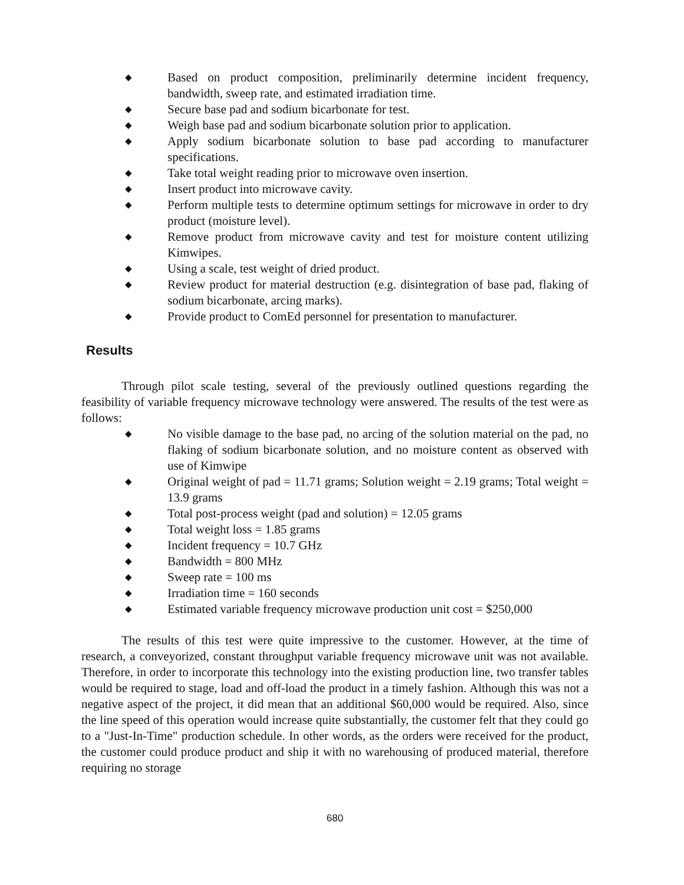◆ Based on product composition, preliminarily determine incident frequency, bandwidth, sweep rate, and estimated irradiation time.
◆ Secure base pad and sodium bicarbonate for test.
◆ Weigh base pad and sodium bicarbonate solution prior to application.
◆ Apply sodium bicarbonate solution to base pad according to manufacturer specifications.
◆ Take total weight reading prior to microwave oven insertion.
◆ Insert product into microwave cavity.
◆ Perform multiple tests to determine optimum settings for microwave in order to dry product (moisture level).
◆ Remove product from microwave cavity and test for moisture content utilizing Kimwipes.
◆ Using a scale, test weight of dried product.
◆ Review product for material destruction (e.g. disintegration of base pad, flaking of sodium bicarbonate, arcing marks).
◆ Provide product to ComEd personnel for presentation to manufacturer.
Results
Through pilot scale testing, several of the previously outlined questions regarding the feasibility of variable frequency microwave technology were answered. The results of the test were as follows:
◆ No visible damage to the base pad, no arcing of the solution material on the pad, no flaking of sodium bicarbonate solution, and no moisture content as observed with use of Kimwipe
◆ Original weight of pad = 11.71 grams; Solution weight = 2.19 grams; Total weight = 13.9 grams
◆ Total post-process weight (pad and solution) = 12.05 grams
◆ Total weight loss = 1.85 grams
◆ Incident frequency = 10.7 GHz
◆ Bandwidth = 800 MHz
◆ Sweep rate = 100 ms
◆ Irradiation time = 160 seconds
◆ Estimated variable frequency microwave production unit cost = $250,000
The results of this test were quite impressive to the customer. However, at the time of research, a conveyorized, constant throughput variable frequency microwave unit was not available. Therefore, in order to incorporate this technology into the existing production line, two transfer tables would be required to stage, load and off-load the product in a timely fashion. Although this was not a negative aspect of the project, it did mean that an additional $60,000 would be required. Also, since the line speed of this operation would increase quite substantially, the customer felt that they could go to a "Just-In-Time" production schedule. In other words, as the orders were received for the product, the customer could produce product and ship it with no warehousing of produced material, therefore requiring no storage
680